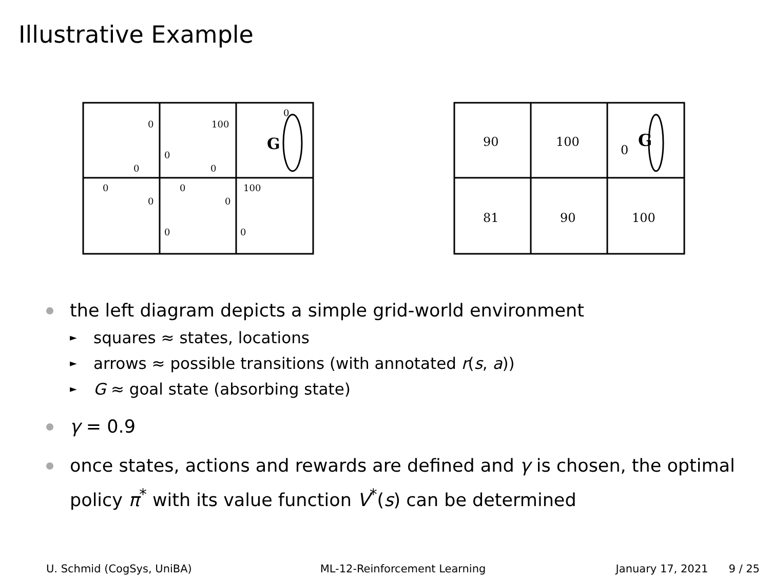Illustrative Example
0
0
100
0
0
0
0
0
100
0
0
0
0
G
90
100
0
81
90
100
G
the left diagram depicts a simple grid-world environment
► squares ≈ states, locations
► arrows ≈ possible transitions (with annotated r(s, a))
► G ≈ goal state (absorbing state)
γ = 0.9
once states, actions and rewards are defined and γ is chosen, the optimal policy π<sup>*</sup> with its value function V<sup>*</sup>(s) can be determined
U. Schmid (CogSys, UniBA) ML-12-Reinforcement Learning January 17, 2021 9 / 25